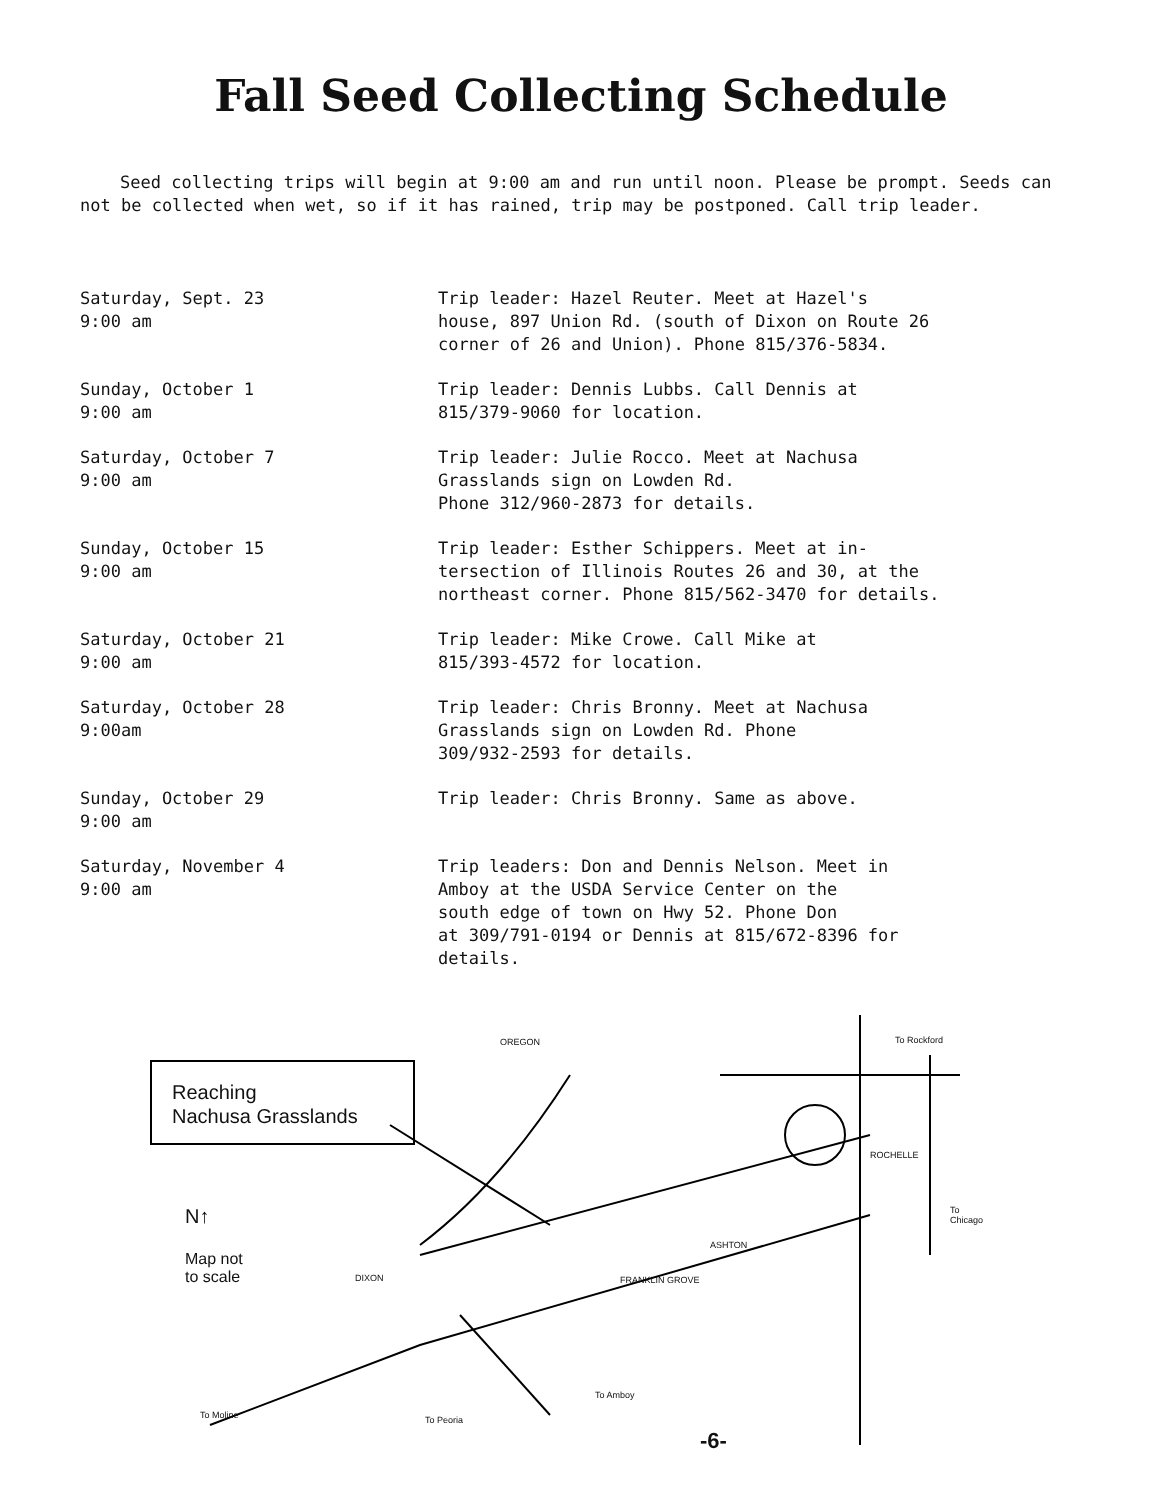Fall Seed Collecting Schedule
Seed collecting trips will begin at 9:00 am and run until noon. Please be prompt. Seeds can not be collected when wet, so if it has rained, trip may be postponed. Call trip leader.
| Saturday, Sept. 23 9:00 am | Trip leader: Hazel Reuter. Meet at Hazel's house, 897 Union Rd. (south of Dixon on Route 26 corner of 26 and Union). Phone 815/376-5834. |
| Sunday, October 1 9:00 am | Trip leader: Dennis Lubbs. Call Dennis at 815/379-9060 for location. |
| Saturday, October 7 9:00 am | Trip leader: Julie Rocco. Meet at Nachusa Grasslands sign on Lowden Rd. Phone 312/960-2873 for details. |
| Sunday, October 15 9:00 am | Trip leader: Esther Schippers. Meet at in- tersection of Illinois Routes 26 and 30, at the northeast corner. Phone 815/562-3470 for details. |
| Saturday, October 21 9:00 am | Trip leader: Mike Crowe. Call Mike at 815/393-4572 for location. |
| Saturday, October 28 9:00am | Trip leader: Chris Bronny. Meet at Nachusa Grasslands sign on Lowden Rd. Phone 309/932-2593 for details. |
| Sunday, October 29 9:00 am | Trip leader: Chris Bronny. Same as above. |
| Saturday, November 4 9:00 am | Trip leaders: Don and Dennis Nelson. Meet in Amboy at the USDA Service Center on the south edge of town on Hwy 52. Phone Don at 309/791-0194 or Dennis at 815/672-8396 for details. |
Reaching
Nachusa Grasslands
OREGON To Rockford
ROCHELLE
To Chicago
ASHTON
FRANKLIN GROVE
DIXON
N↑
Map not
to scale
To Moline To Peoria
To Amboy
-6-